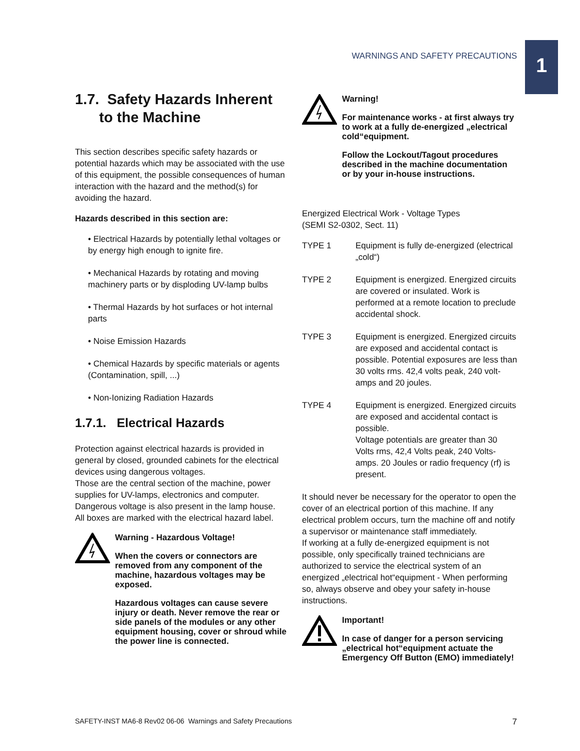WARNINGS AND SAFETY PRECAUTIONS
1
1.7. Safety Hazards Inherent
to the Machine
This section describes specific safety hazards or potential hazards which may be associated with the use of this equipment, the possible consequences of human interaction with the hazard and the method(s) for avoiding the hazard.
Hazards described in this section are:
• Electrical Hazards by potentially lethal voltages or by energy high enough to ignite fire.
• Mechanical Hazards by rotating and moving machinery parts or by disploding UV-lamp bulbs
• Thermal Hazards by hot surfaces or hot internal parts
• Noise Emission Hazards
• Chemical Hazards by specific materials or agents (Contamination, spill, ...)
• Non-Ionizing Radiation Hazards
1.7.1. Electrical Hazards
Protection against electrical hazards is provided in general by closed, grounded cabinets for the electrical devices using dangerous voltages.
Those are the central section of the machine, power supplies for UV-lamps, electronics and computer. Dangerous voltage is also present in the lamp house.
All boxes are marked with the electrical hazard label.
Warning - Hazardous Voltage!
When the covers or connectors are removed from any component of the machine, hazardous voltages may be exposed.
Hazardous voltages can cause severe injury or death. Never remove the rear or side panels of the modules or any other equipment housing, cover or shroud while the power line is connected.
Warning!
For maintenance works - at first always try to work at a fully de-energized „electrical cold“equipment.
Follow the Lockout/Tagout procedures described in the machine documentation or by your in-house instructions.
Energized Electrical Work - Voltage Types
(SEMI S2-0302, Sect. 11)
TYPE 1 Equipment is fully de-energized (electrical „cold“)
TYPE 2 Equipment is energized. Energized circuits are covered or insulated. Work is performed at a remote location to preclude accidental shock.
TYPE 3 Equipment is energized. Energized circuits are exposed and accidental contact is possible. Potential exposures are less than 30 volts rms. 42,4 volts peak, 240 volt-amps and 20 joules.
TYPE 4 Equipment is energized. Energized circuits are exposed and accidental contact is possible.
Voltage potentials are greater than 30 Volts rms, 42,4 Volts peak, 240 Volts-amps. 20 Joules or radio frequency (rf) is present.
It should never be necessary for the operator to open the cover of an electrical portion of this machine. If any electrical problem occurs, turn the machine off and notify a supervisor or maintenance staff immediately.
If working at a fully de-energized equipment is not possible, only specifically trained technicians are authorized to service the electrical system of an energized „electrical hot“equipment - When performing so, always observe and obey your safety in-house instructions.
Important!
In case of danger for a person servicing „electrical hot“equipment actuate the Emergency Off Button (EMO) immediately!
SAFETY-INST MA6-8 Rev02 06-06 Warnings and Safety Precautions 7